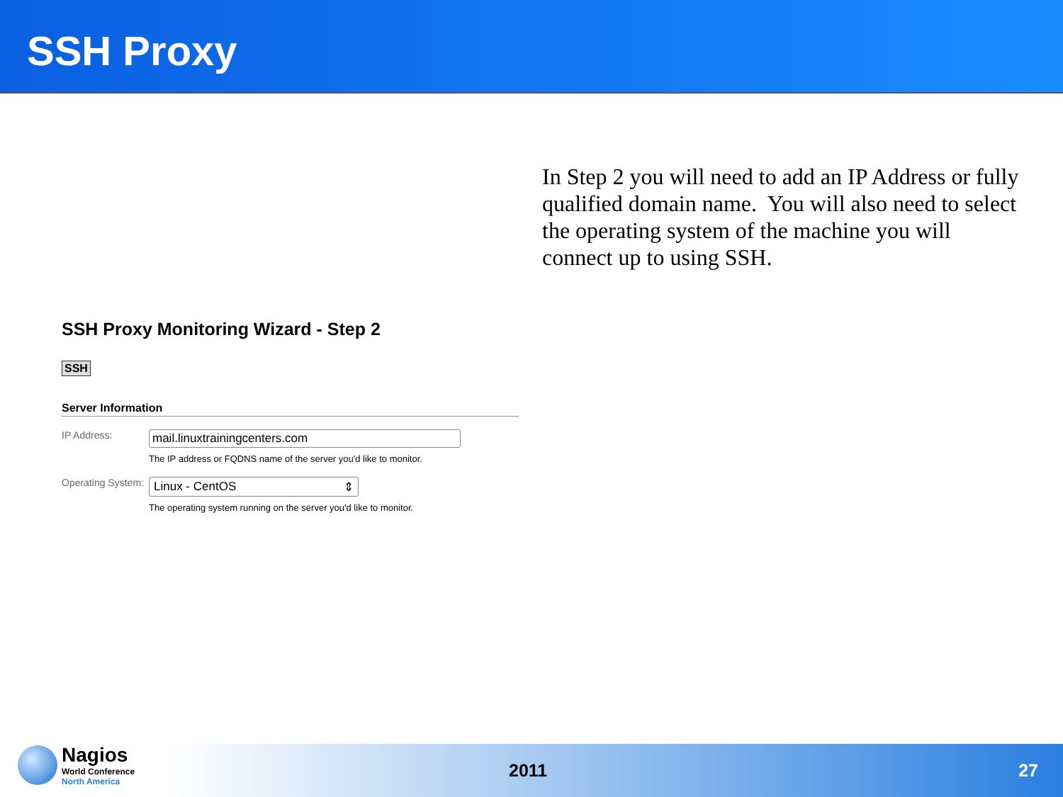SSH Proxy
In Step 2 you will need to add an IP Address or fully qualified domain name. You will also need to select the operating system of the machine you will connect up to using SSH.
SSH Proxy Monitoring Wizard - Step 2
SSH
Server Information
IP Address:
mail.linuxtrainingcenters.com
The IP address or FQDNS name of the server you'd like to monitor.
Operating System:
Linux - CentOS ⇕
The operating system running on the server you'd like to monitor.
Nagios
World Conference
North America
2011 27